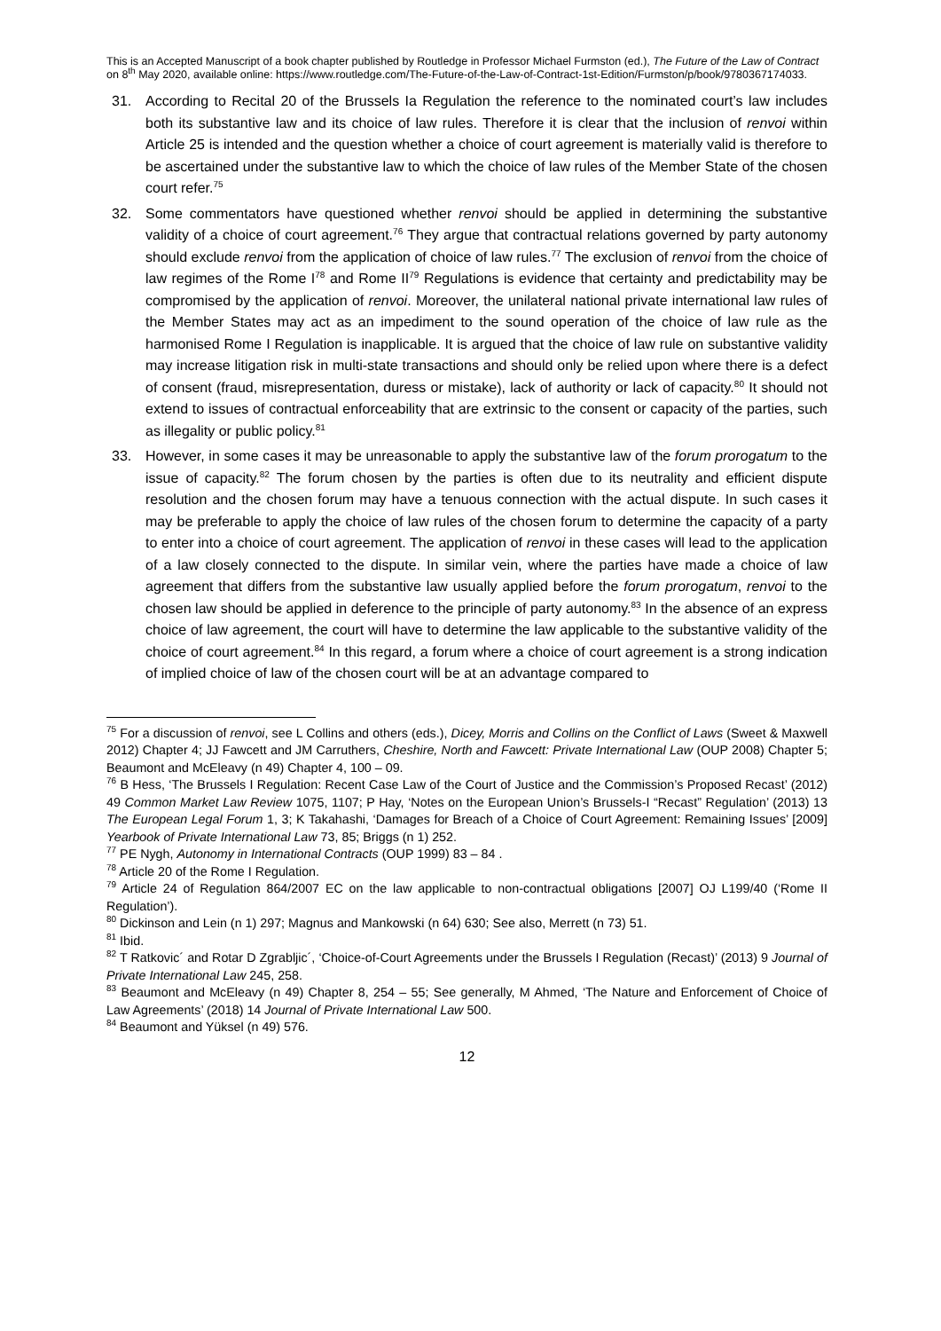This is an Accepted Manuscript of a book chapter published by Routledge in Professor Michael Furmston (ed.), The Future of the Law of Contract on 8<sup>th</sup> May 2020, available online: https://www.routledge.com/The-Future-of-the-Law-of-Contract-1st-Edition/Furmston/p/book/9780367174033.
31. According to Recital 20 of the Brussels Ia Regulation the reference to the nominated court’s law includes both its substantive law and its choice of law rules. Therefore it is clear that the inclusion of renvoi within Article 25 is intended and the question whether a choice of court agreement is materially valid is therefore to be ascertained under the substantive law to which the choice of law rules of the Member State of the chosen court refer.<sup>75</sup>
32. Some commentators have questioned whether renvoi should be applied in determining the substantive validity of a choice of court agreement.<sup>76</sup> They argue that contractual relations governed by party autonomy should exclude renvoi from the application of choice of law rules.<sup>77</sup> The exclusion of renvoi from the choice of law regimes of the Rome I<sup>78</sup> and Rome II<sup>79</sup> Regulations is evidence that certainty and predictability may be compromised by the application of renvoi. Moreover, the unilateral national private international law rules of the Member States may act as an impediment to the sound operation of the choice of law rule as the harmonised Rome I Regulation is inapplicable. It is argued that the choice of law rule on substantive validity may increase litigation risk in multi-state transactions and should only be relied upon where there is a defect of consent (fraud, misrepresentation, duress or mistake), lack of authority or lack of capacity.<sup>80</sup> It should not extend to issues of contractual enforceability that are extrinsic to the consent or capacity of the parties, such as illegality or public policy.<sup>81</sup>
33. However, in some cases it may be unreasonable to apply the substantive law of the forum prorogatum to the issue of capacity.<sup>82</sup> The forum chosen by the parties is often due to its neutrality and efficient dispute resolution and the chosen forum may have a tenuous connection with the actual dispute. In such cases it may be preferable to apply the choice of law rules of the chosen forum to determine the capacity of a party to enter into a choice of court agreement. The application of renvoi in these cases will lead to the application of a law closely connected to the dispute. In similar vein, where the parties have made a choice of law agreement that differs from the substantive law usually applied before the forum prorogatum, renvoi to the chosen law should be applied in deference to the principle of party autonomy.<sup>83</sup> In the absence of an express choice of law agreement, the court will have to determine the law applicable to the substantive validity of the choice of court agreement.<sup>84</sup> In this regard, a forum where a choice of court agreement is a strong indication of implied choice of law of the chosen court will be at an advantage compared to
<sup>75</sup> For a discussion of renvoi, see L Collins and others (eds.), Dicey, Morris and Collins on the Conflict of Laws (Sweet & Maxwell 2012) Chapter 4; JJ Fawcett and JM Carruthers, Cheshire, North and Fawcett: Private International Law (OUP 2008) Chapter 5; Beaumont and McEleavy (n 49) Chapter 4, 100 – 09.
<sup>76</sup> B Hess, ‘The Brussels I Regulation: Recent Case Law of the Court of Justice and the Commission’s Proposed Recast’ (2012) 49 Common Market Law Review 1075, 1107; P Hay, ‘Notes on the European Union’s Brussels-I “Recast” Regulation’ (2013) 13 The European Legal Forum 1, 3; K Takahashi, ‘Damages for Breach of a Choice of Court Agreement: Remaining Issues’ [2009] Yearbook of Private International Law 73, 85; Briggs (n 1) 252.
<sup>77</sup> PE Nygh, Autonomy in International Contracts (OUP 1999) 83 – 84 .
<sup>78</sup> Article 20 of the Rome I Regulation.
<sup>79</sup> Article 24 of Regulation 864/2007 EC on the law applicable to non-contractual obligations [2007] OJ L199/40 (‘Rome II Regulation’).
<sup>80</sup> Dickinson and Lein (n 1) 297; Magnus and Mankowski (n 64) 630; See also, Merrett (n 73) 51.
<sup>81</sup> Ibid.
<sup>82</sup> T Ratkovic´ and Rotar D Zgrabljic´, ‘Choice-of-Court Agreements under the Brussels I Regulation (Recast)’ (2013) 9 Journal of Private International Law 245, 258.
<sup>83</sup> Beaumont and McEleavy (n 49) Chapter 8, 254 – 55; See generally, M Ahmed, ‘The Nature and Enforcement of Choice of Law Agreements’ (2018) 14 Journal of Private International Law 500.
<sup>84</sup> Beaumont and Yüksel (n 49) 576.
12